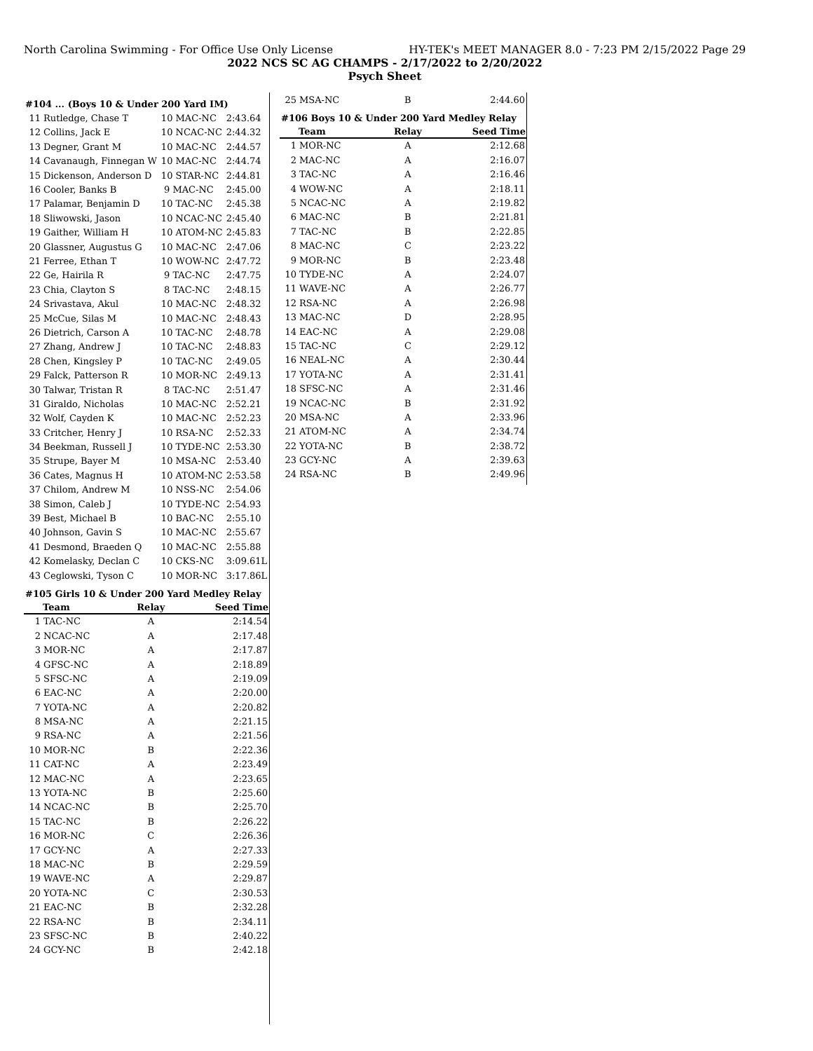North Carolina Swimming - For Office Use Only License HY-TEK's MEET MANAGER 8.0 - 7:23 PM 2/15/2022 Page 29
2022 NCS SC AG CHAMPS - 2/17/2022 to 2/20/2022
Psych Sheet
| #104 ... (Boys 10 & Under 200 Yard IM) | | | |
| 11 | Rutledge, Chase T | 10 MAC-NC | 2:43.64 |
| 12 | Collins, Jack E | 10 NCAC-NC | 2:44.32 |
| 13 | Degner, Grant M | 10 MAC-NC | 2:44.57 |
| 14 | Cavanaugh, Finnegan W | 10 MAC-NC | 2:44.74 |
| 15 | Dickenson, Anderson D | 10 STAR-NC | 2:44.81 |
| 16 | Cooler, Banks B | 9 MAC-NC | 2:45.00 |
| 17 | Palamar, Benjamin D | 10 TAC-NC | 2:45.38 |
| 18 | Sliwowski, Jason | 10 NCAC-NC | 2:45.40 |
| 19 | Gaither, William H | 10 ATOM-NC | 2:45.83 |
| 20 | Glassner, Augustus G | 10 MAC-NC | 2:47.06 |
| 21 | Ferree, Ethan T | 10 WOW-NC | 2:47.72 |
| 22 | Ge, Hairila R | 9 TAC-NC | 2:47.75 |
| 23 | Chia, Clayton S | 8 TAC-NC | 2:48.15 |
| 24 | Srivastava, Akul | 10 MAC-NC | 2:48.32 |
| 25 | McCue, Silas M | 10 MAC-NC | 2:48.43 |
| 26 | Dietrich, Carson A | 10 TAC-NC | 2:48.78 |
| 27 | Zhang, Andrew J | 10 TAC-NC | 2:48.83 |
| 28 | Chen, Kingsley P | 10 TAC-NC | 2:49.05 |
| 29 | Falck, Patterson R | 10 MOR-NC | 2:49.13 |
| 30 | Talwar, Tristan R | 8 TAC-NC | 2:51.47 |
| 31 | Giraldo, Nicholas | 10 MAC-NC | 2:52.21 |
| 32 | Wolf, Cayden K | 10 MAC-NC | 2:52.23 |
| 33 | Critcher, Henry J | 10 RSA-NC | 2:52.33 |
| 34 | Beekman, Russell J | 10 TYDE-NC | 2:53.30 |
| 35 | Strupe, Bayer M | 10 MSA-NC | 2:53.40 |
| 36 | Cates, Magnus H | 10 ATOM-NC | 2:53.58 |
| 37 | Chilom, Andrew M | 10 NSS-NC | 2:54.06 |
| 38 | Simon, Caleb J | 10 TYDE-NC | 2:54.93 |
| 39 | Best, Michael B | 10 BAC-NC | 2:55.10 |
| 40 | Johnson, Gavin S | 10 MAC-NC | 2:55.67 |
| 41 | Desmond, Braeden Q | 10 MAC-NC | 2:55.88 |
| 42 | Komelasky, Declan C | 10 CKS-NC | 3:09.61L |
| 43 | Ceglowski, Tyson C | 10 MOR-NC | 3:17.86L |
| #105 Girls 10 & Under 200 Yard Medley Relay | | | |
| | Team | Relay | Seed Time |
| 1 | TAC-NC | A | 2:14.54 |
| 2 | NCAC-NC | A | 2:17.48 |
| 3 | MOR-NC | A | 2:17.87 |
| 4 | GFSC-NC | A | 2:18.89 |
| 5 | SFSC-NC | A | 2:19.09 |
| 6 | EAC-NC | A | 2:20.00 |
| 7 | YOTA-NC | A | 2:20.82 |
| 8 | MSA-NC | A | 2:21.15 |
| 9 | RSA-NC | A | 2:21.56 |
| 10 | MOR-NC | B | 2:22.36 |
| 11 | CAT-NC | A | 2:23.49 |
| 12 | MAC-NC | A | 2:23.65 |
| 13 | YOTA-NC | B | 2:25.60 |
| 14 | NCAC-NC | B | 2:25.70 |
| 15 | TAC-NC | B | 2:26.22 |
| 16 | MOR-NC | C | 2:26.36 |
| 17 | GCY-NC | A | 2:27.33 |
| 18 | MAC-NC | B | 2:29.59 |
| 19 | WAVE-NC | A | 2:29.87 |
| 20 | YOTA-NC | C | 2:30.53 |
| 21 | EAC-NC | B | 2:32.28 |
| 22 | RSA-NC | B | 2:34.11 |
| 23 | SFSC-NC | B | 2:40.22 |
| 24 | GCY-NC | B | 2:42.18 |
| 25 | MSA-NC | B | 2:44.60 |
| #106 Boys 10 & Under 200 Yard Medley Relay | | | |
| | Team | Relay | Seed Time |
| 1 | MOR-NC | A | 2:12.68 |
| 2 | MAC-NC | A | 2:16.07 |
| 3 | TAC-NC | A | 2:16.46 |
| 4 | WOW-NC | A | 2:18.11 |
| 5 | NCAC-NC | A | 2:19.82 |
| 6 | MAC-NC | B | 2:21.81 |
| 7 | TAC-NC | B | 2:22.85 |
| 8 | MAC-NC | C | 2:23.22 |
| 9 | MOR-NC | B | 2:23.48 |
| 10 | TYDE-NC | A | 2:24.07 |
| 11 | WAVE-NC | A | 2:26.77 |
| 12 | RSA-NC | A | 2:26.98 |
| 13 | MAC-NC | D | 2:28.95 |
| 14 | EAC-NC | A | 2:29.08 |
| 15 | TAC-NC | C | 2:29.12 |
| 16 | NEAL-NC | A | 2:30.44 |
| 17 | YOTA-NC | A | 2:31.41 |
| 18 | SFSC-NC | A | 2:31.46 |
| 19 | NCAC-NC | B | 2:31.92 |
| 20 | MSA-NC | A | 2:33.96 |
| 21 | ATOM-NC | A | 2:34.74 |
| 22 | YOTA-NC | B | 2:38.72 |
| 23 | GCY-NC | A | 2:39.63 |
| 24 | RSA-NC | B | 2:49.96 |